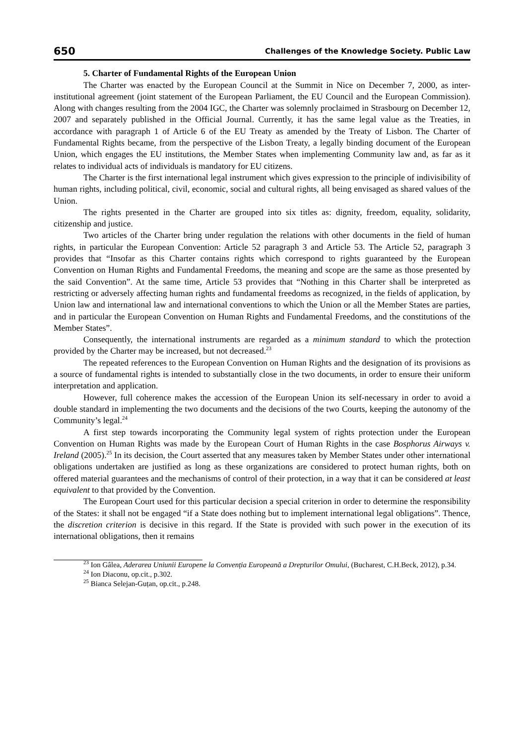650 Challenges of the Knowledge Society. Public Law
5. Charter of Fundamental Rights of the European Union
The Charter was enacted by the European Council at the Summit in Nice on December 7, 2000, as inter-institutional agreement (joint statement of the European Parliament, the EU Council and the European Commission). Along with changes resulting from the 2004 IGC, the Charter was solemnly proclaimed in Strasbourg on December 12, 2007 and separately published in the Official Journal. Currently, it has the same legal value as the Treaties, in accordance with paragraph 1 of Article 6 of the EU Treaty as amended by the Treaty of Lisbon. The Charter of Fundamental Rights became, from the perspective of the Lisbon Treaty, a legally binding document of the European Union, which engages the EU institutions, the Member States when implementing Community law and, as far as it relates to individual acts of individuals is mandatory for EU citizens.
The Charter is the first international legal instrument which gives expression to the principle of indivisibility of human rights, including political, civil, economic, social and cultural rights, all being envisaged as shared values of the Union.
The rights presented in the Charter are grouped into six titles as: dignity, freedom, equality, solidarity, citizenship and justice.
Two articles of the Charter bring under regulation the relations with other documents in the field of human rights, in particular the European Convention: Article 52 paragraph 3 and Article 53. The Article 52, paragraph 3 provides that “Insofar as this Charter contains rights which correspond to rights guaranteed by the European Convention on Human Rights and Fundamental Freedoms, the meaning and scope are the same as those presented by the said Convention”. At the same time, Article 53 provides that “Nothing in this Charter shall be interpreted as restricting or adversely affecting human rights and fundamental freedoms as recognized, in the fields of application, by Union law and international law and international conventions to which the Union or all the Member States are parties, and in particular the European Convention on Human Rights and Fundamental Freedoms, and the constitutions of the Member States”.
Consequently, the international instruments are regarded as a minimum standard to which the protection provided by the Charter may be increased, but not decreased.<sup>23</sup>
The repeated references to the European Convention on Human Rights and the designation of its provisions as a source of fundamental rights is intended to substantially close in the two documents, in order to ensure their uniform interpretation and application.
However, full coherence makes the accession of the European Union its self-necessary in order to avoid a double standard in implementing the two documents and the decisions of the two Courts, keeping the autonomy of the Community’s legal.<sup>24</sup>
A first step towards incorporating the Community legal system of rights protection under the European Convention on Human Rights was made by the European Court of Human Rights in the case Bosphorus Airways v. Ireland (2005).<sup>25</sup> In its decision, the Court asserted that any measures taken by Member States under other international obligations undertaken are justified as long as these organizations are considered to protect human rights, both on offered material guarantees and the mechanisms of control of their protection, in a way that it can be considered at least equivalent to that provided by the Convention.
The European Court used for this particular decision a special criterion in order to determine the responsibility of the States: it shall not be engaged “if a State does nothing but to implement international legal obligations”. Thence, the discretion criterion is decisive in this regard. If the State is provided with such power in the execution of its international obligations, then it remains
<sup>23</sup> Ion Gâlea, Aderarea Uniunii Europene la Convenția Europeană a Drepturilor Omului, (Bucharest, C.H.Beck, 2012), p.34.
<sup>24</sup> Ion Diaconu, op.cit., p.302.
<sup>25</sup> Bianca Selejan-Guțan, op.cit., p.248.